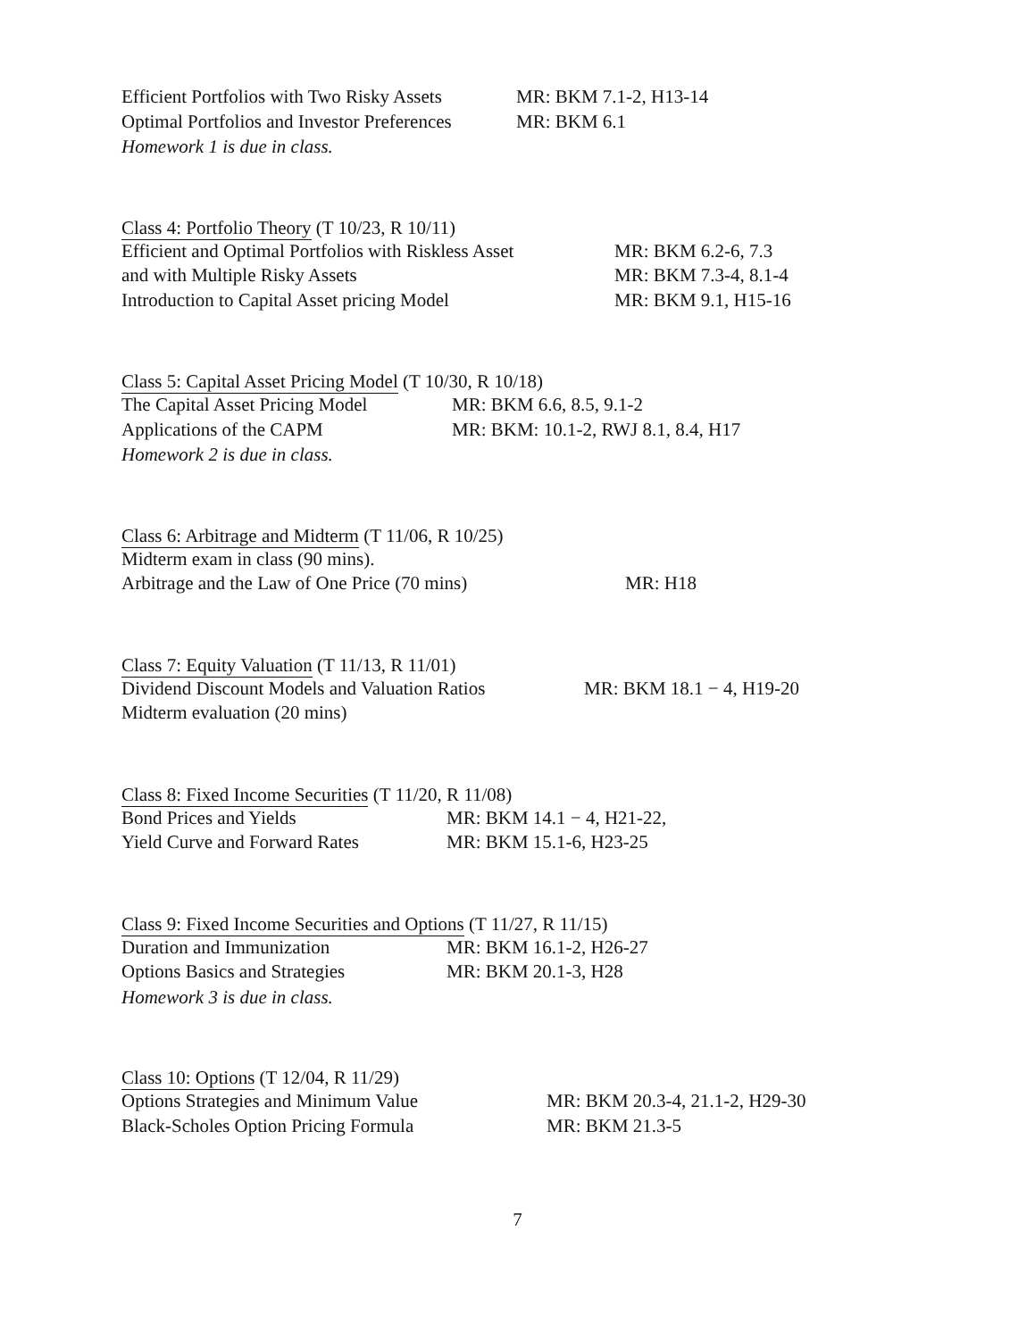| Efficient Portfolios with Two Risky Assets | MR: BKM 7.1-2, H13-14 |
| Optimal Portfolios and Investor Preferences | MR: BKM 6.1 |
Homework 1 is due in class.
Class 4: Portfolio Theory (T 10/23, R 10/11)
| Efficient and Optimal Portfolios with Riskless Asset | MR: BKM 6.2-6, 7.3 |
| and with Multiple Risky Assets | MR: BKM 7.3-4, 8.1-4 |
| Introduction to Capital Asset pricing Model | MR: BKM 9.1, H15-16 |
Class 5: Capital Asset Pricing Model (T 10/30, R 10/18)
| The Capital Asset Pricing Model | MR: BKM 6.6, 8.5, 9.1-2 |
| Applications of the CAPM | MR: BKM: 10.1-2, RWJ 8.1, 8.4, H17 |
Homework 2 is due in class.
Class 6: Arbitrage and Midterm (T 11/06, R 10/25)
| Midterm exam in class (90 mins). | |
| Arbitrage and the Law of One Price (70 mins) | MR: H18 |
Class 7: Equity Valuation (T 11/13, R 11/01)
| Dividend Discount Models and Valuation Ratios | MR: BKM 18.1 − 4, H19-20 |
| Midterm evaluation (20 mins) | |
Class 8: Fixed Income Securities (T 11/20, R 11/08)
| Bond Prices and Yields | MR: BKM 14.1 − 4, H21-22, |
| Yield Curve and Forward Rates | MR: BKM 15.1-6, H23-25 |
Class 9: Fixed Income Securities and Options (T 11/27, R 11/15)
| Duration and Immunization | MR: BKM 16.1-2, H26-27 |
| Options Basics and Strategies | MR: BKM 20.1-3, H28 |
Homework 3 is due in class.
Class 10: Options (T 12/04, R 11/29)
| Options Strategies and Minimum Value | MR: BKM 20.3-4, 21.1-2, H29-30 |
| Black-Scholes Option Pricing Formula | MR: BKM 21.3-5 |
7